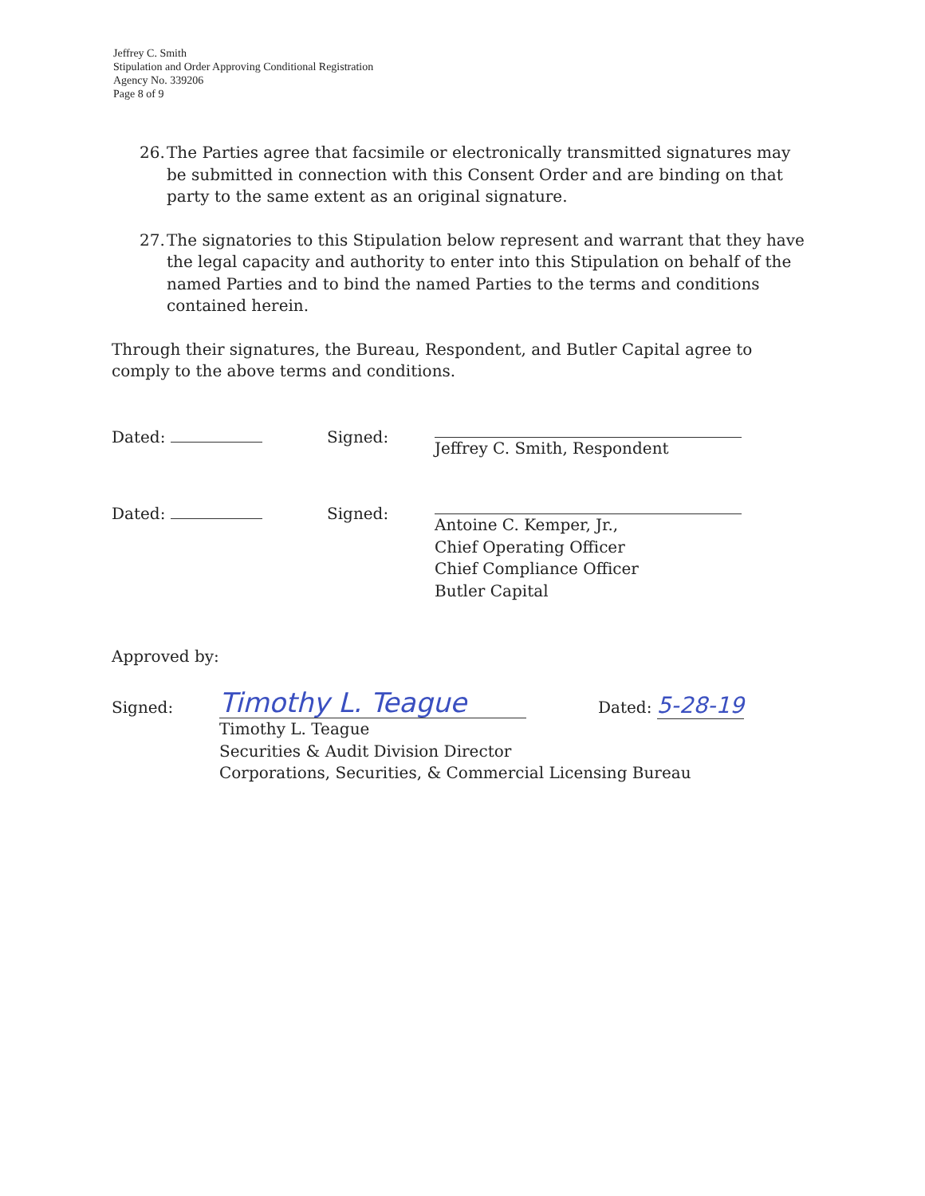Jeffrey C. Smith
Stipulation and Order Approving Conditional Registration
Agency No. 339206
Page 8 of 9
26. The Parties agree that facsimile or electronically transmitted signatures may be submitted in connection with this Consent Order and are binding on that party to the same extent as an original signature.
27. The signatories to this Stipulation below represent and warrant that they have the legal capacity and authority to enter into this Stipulation on behalf of the named Parties and to bind the named Parties to the terms and conditions contained herein.
Through their signatures, the Bureau, Respondent, and Butler Capital agree to comply to the above terms and conditions.
Dated: Signed: Jeffrey C. Smith, Respondent
Dated: Signed: Antoine C. Kemper, Jr.,
Chief Operating Officer
Chief Compliance Officer
Butler Capital
Approved by:
Signed:
Timothy L. Teague
Dated: 5-28-19
Timothy L. Teague
Securities & Audit Division Director
Corporations, Securities, & Commercial Licensing Bureau